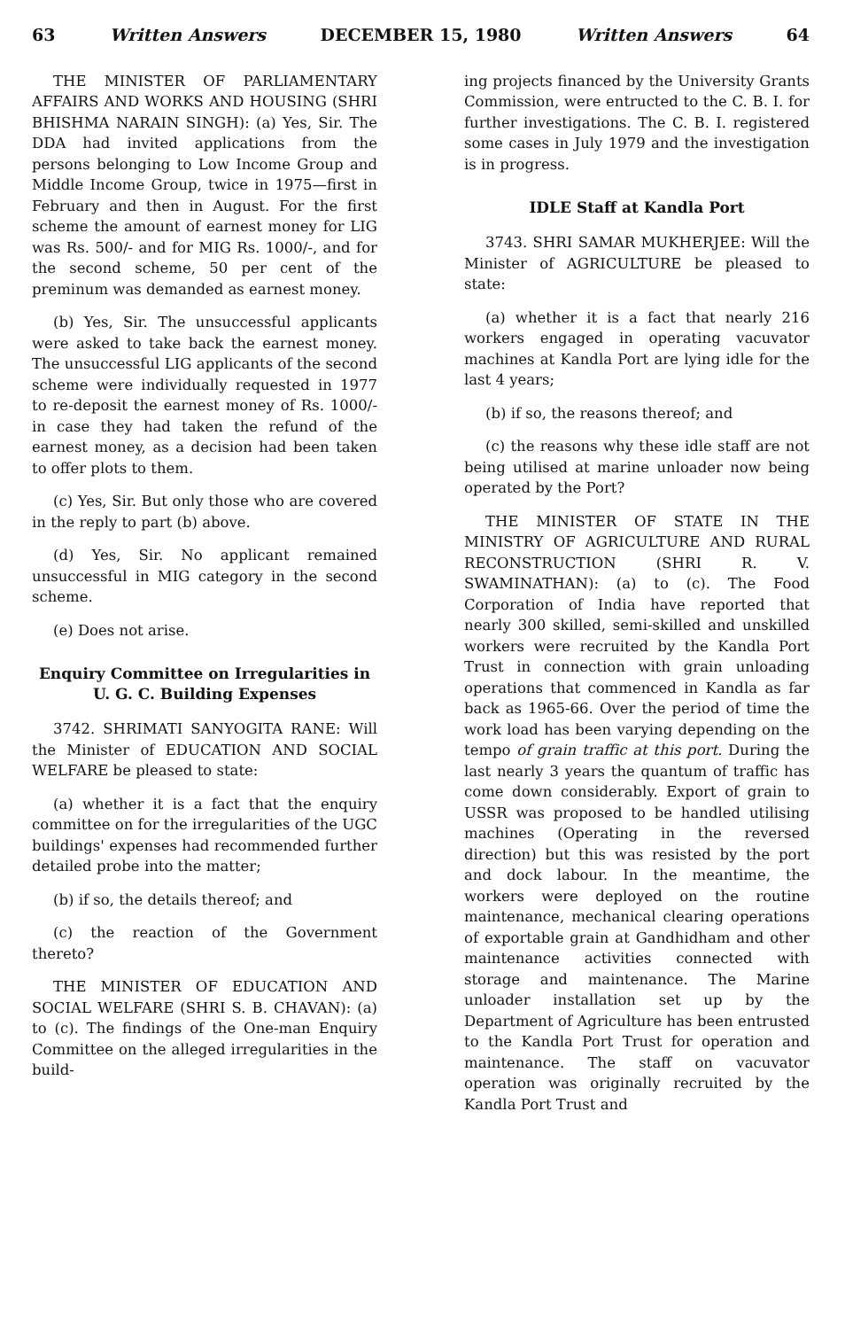63 Written Answers DECEMBER 15, 1980 Written Answers 64
THE MINISTER OF PARLIAMENTARY AFFAIRS AND WORKS AND HOUSING (SHRI BHISHMA NARAIN SINGH): (a) Yes, Sir. The DDA had invited applications from the persons belonging to Low Income Group and Middle Income Group, twice in 1975—first in February and then in August. For the first scheme the amount of earnest money for LIG was Rs. 500/- and for MIG Rs. 1000/-, and for the second scheme, 50 per cent of the preminum was demanded as earnest money.
(b) Yes, Sir. The unsuccessful applicants were asked to take back the earnest money. The unsuccessful LIG applicants of the second scheme were individually requested in 1977 to re-deposit the earnest money of Rs. 1000/- in case they had taken the refund of the earnest money, as a decision had been taken to offer plots to them.
(c) Yes, Sir. But only those who are covered in the reply to part (b) above.
(d) Yes, Sir. No applicant remained unsuccessful in MIG category in the second scheme.
(e) Does not arise.
Enquiry Committee on Irregularities in U. G. C. Building Expenses
3742. SHRIMATI SANYOGITA RANE: Will the Minister of EDUCATION AND SOCIAL WELFARE be pleased to state:
(a) whether it is a fact that the enquiry committee on for the irregularities of the UGC buildings' expenses had recommended further detailed probe into the matter;
(b) if so, the details thereof; and
(c) the reaction of the Government thereto?
THE MINISTER OF EDUCATION AND SOCIAL WELFARE (SHRI S. B. CHAVAN): (a) to (c). The findings of the One-man Enquiry Committee on the alleged irregularities in the build-
ing projects financed by the University Grants Commission, were entructed to the C. B. I. for further investigations. The C. B. I. registered some cases in July 1979 and the investigation is in progress.
IDLE Staff at Kandla Port
3743. SHRI SAMAR MUKHERJEE: Will the Minister of AGRICULTURE be pleased to state:
(a) whether it is a fact that nearly 216 workers engaged in operating vacuvator machines at Kandla Port are lying idle for the last 4 years;
(b) if so, the reasons thereof; and
(c) the reasons why these idle staff are not being utilised at marine unloader now being operated by the Port?
THE MINISTER OF STATE IN THE MINISTRY OF AGRICULTURE AND RURAL RECONSTRUCTION (SHRI R. V. SWAMINATHAN): (a) to (c). The Food Corporation of India have reported that nearly 300 skilled, semi-skilled and unskilled workers were recruited by the Kandla Port Trust in connection with grain unloading operations that commenced in Kandla as far back as 1965-66. Over the period of time the work load has been varying depending on the tempo of grain traffic at this port. During the last nearly 3 years the quantum of traffic has come down considerably. Export of grain to USSR was proposed to be handled utilising machines (Operating in the reversed direction) but this was resisted by the port and dock labour. In the meantime, the workers were deployed on the routine maintenance, mechanical clearing operations of exportable grain at Gandhidham and other maintenance activities connected with storage and maintenance. The Marine unloader installation set up by the Department of Agriculture has been entrusted to the Kandla Port Trust for operation and maintenance. The staff on vacuvator operation was originally recruited by the Kandla Port Trust and